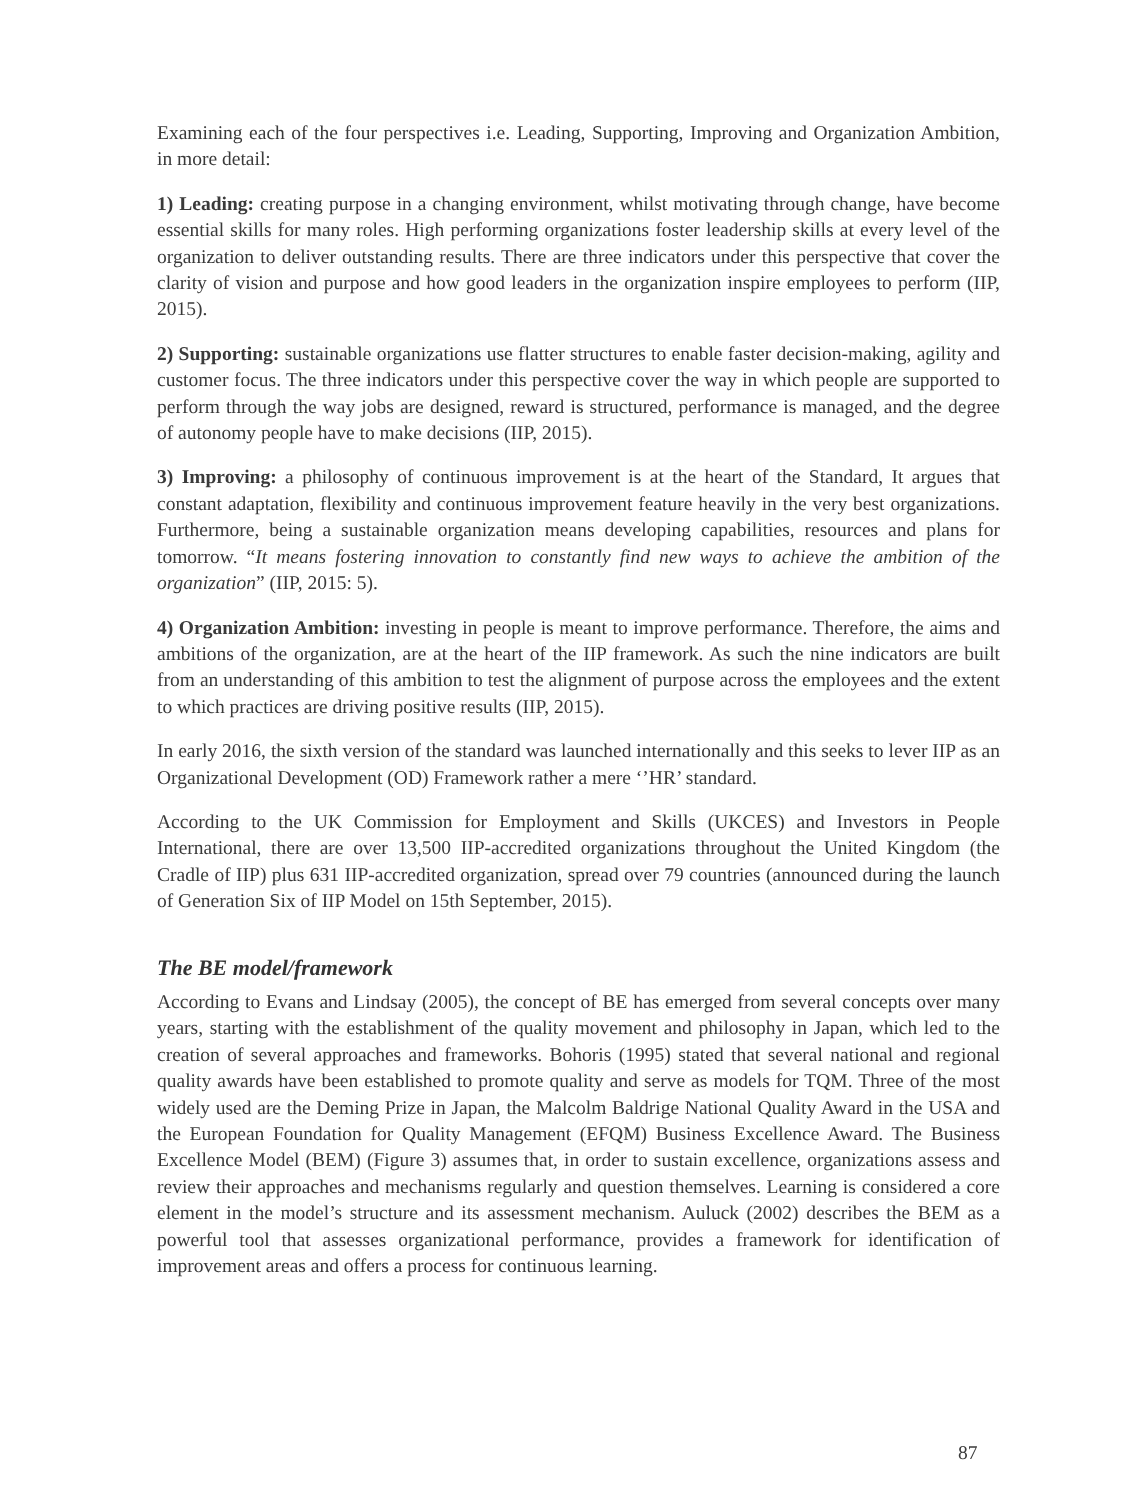Examining each of the four perspectives i.e. Leading, Supporting, Improving and Organization Ambition, in more detail:
1) Leading: creating purpose in a changing environment, whilst motivating through change, have become essential skills for many roles. High performing organizations foster leadership skills at every level of the organization to deliver outstanding results. There are three indicators under this perspective that cover the clarity of vision and purpose and how good leaders in the organization inspire employees to perform (IIP, 2015).
2) Supporting: sustainable organizations use flatter structures to enable faster decision-making, agility and customer focus. The three indicators under this perspective cover the way in which people are supported to perform through the way jobs are designed, reward is structured, performance is managed, and the degree of autonomy people have to make decisions (IIP, 2015).
3) Improving: a philosophy of continuous improvement is at the heart of the Standard, It argues that constant adaptation, flexibility and continuous improvement feature heavily in the very best organizations. Furthermore, being a sustainable organization means developing capabilities, resources and plans for tomorrow. “It means fostering innovation to constantly find new ways to achieve the ambition of the organization” (IIP, 2015: 5).
4) Organization Ambition: investing in people is meant to improve performance. Therefore, the aims and ambitions of the organization, are at the heart of the IIP framework. As such the nine indicators are built from an understanding of this ambition to test the alignment of purpose across the employees and the extent to which practices are driving positive results (IIP, 2015).
In early 2016, the sixth version of the standard was launched internationally and this seeks to lever IIP as an Organizational Development (OD) Framework rather a mere ‘’HR’ standard.
According to the UK Commission for Employment and Skills (UKCES) and Investors in People International, there are over 13,500 IIP-accredited organizations throughout the United Kingdom (the Cradle of IIP) plus 631 IIP-accredited organization, spread over 79 countries (announced during the launch of Generation Six of IIP Model on 15th September, 2015).
The BE model/framework
According to Evans and Lindsay (2005), the concept of BE has emerged from several concepts over many years, starting with the establishment of the quality movement and philosophy in Japan, which led to the creation of several approaches and frameworks. Bohoris (1995) stated that several national and regional quality awards have been established to promote quality and serve as models for TQM. Three of the most widely used are the Deming Prize in Japan, the Malcolm Baldrige National Quality Award in the USA and the European Foundation for Quality Management (EFQM) Business Excellence Award. The Business Excellence Model (BEM) (Figure 3) assumes that, in order to sustain excellence, organizations assess and review their approaches and mechanisms regularly and question themselves. Learning is considered a core element in the model’s structure and its assessment mechanism. Auluck (2002) describes the BEM as a powerful tool that assesses organizational performance, provides a framework for identification of improvement areas and offers a process for continuous learning.
87